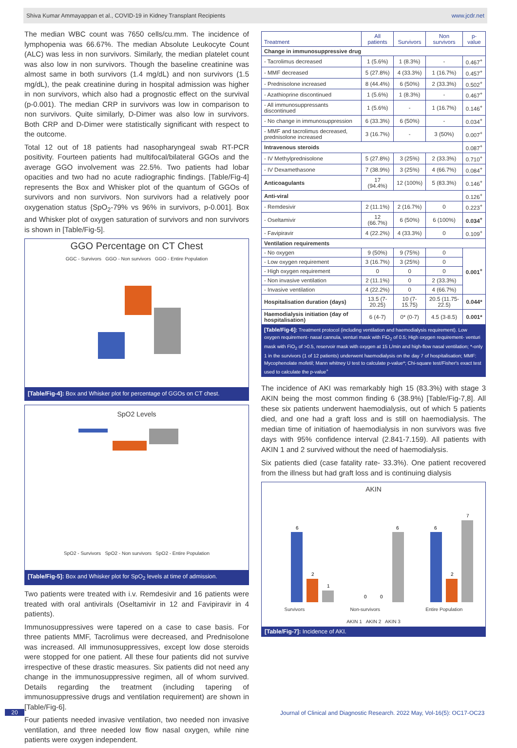Shiva Kumar Ammayappan et al., COVID-19 in Kidney Transplant Recipients www.jcdr.net
The median WBC count was 7650 cells/cu.mm. The incidence of lymphopenia was 66.67%. The median Absolute Leukocyte Count (ALC) was less in non survivors. Similarly, the median platelet count was also low in non survivors. Though the baseline creatinine was almost same in both survivors (1.4 mg/dL) and non survivors (1.5 mg/dL), the peak creatinine during in hospital admission was higher in non survivors, which also had a prognostic effect on the survival (p-0.001). The median CRP in survivors was low in comparison to non survivors. Quite similarly, D-Dimer was also low in survivors. Both CRP and D-Dimer were statistically significant with respect to the outcome.
Total 12 out of 18 patients had nasopharyngeal swab RT-PCR positivity. Fourteen patients had multifocal/bilateral GGOs and the average GGO involvement was 22.5%. Two patients had lobar opacities and two had no acute radiographic findings. [Table/Fig-4] represents the Box and Whisker plot of the quantum of GGOs of survivors and non survivors. Non survivors had a relatively poor oxygenation status {SpO<sub>2</sub>-79% vs 96% in survivors, p-0.001]. Box and Whisker plot of oxygen saturation of survivors and non survivors is shown in [Table/Fig-5].
GGO Percentage on CT Chest
GGC - Survivors GGO - Non survivors GGO - Entire Population
[Table/Fig-4]: Box and Whisker plot for percentage of GGOs on CT chest.
SpO2 Levels
SpO2 - Survivors SpO2 - Non survivors SpO2 - Entire Population
[Table/Fig-5]: Box and Whisker plot for SpO<sub>2</sub> levels at time of admission.
Two patients were treated with i.v. Remdesivir and 16 patients were treated with oral antivirals (Oseltamivir in 12 and Favipiravir in 4 patients).
Immunosuppressives were tapered on a case to case basis. For three patients MMF, Tacrolimus were decreased, and Prednisolone was increased. All immunosuppressives, except low dose steroids were stopped for one patient. All these four patients did not survive irrespective of these drastic measures. Six patients did not need any change in the immunosuppressive regimen, all of whom survived. Details regarding the treatment (including tapering of immunosuppressive drugs and ventilation requirement) are shown in [Table/Fig-6].
Four patients needed invasive ventilation, two needed non invasive ventilation, and three needed low flow nasal oxygen, while nine patients were oxygen independent.
| Treatment | All patients | Survivors | Non survivors | p-value |
| --- | --- | --- | --- | --- |
| Change in immunosuppressive drug | | | | |
| - Tacrolimus decreased | 1 (5.6%) | 1 (8.3%) | - | 0.467<sup>+</sup> |
| - MMF decreased | 5 (27.8%) | 4 (33.3%) | 1 (16.7%) | 0.457<sup>+</sup> |
| - Prednisolone increased | 8 (44.4%) | 6 (50%) | 2 (33.3%) | 0.502<sup>+</sup> |
| - Azathioprine discontinued | 1 (5.6%) | 1 (8.3%) | - | 0.467<sup>+</sup> |
| - All immunosuppressants discontinued | 1 (5.6%) | - | 1 (16.7%) | 0.146<sup>+</sup> |
| - No change in immunosuppression | 6 (33.3%) | 6 (50%) | - | 0.034<sup>+</sup> |
| - MMF and tacrolimus decreased, prednisolone increased | 3 (16.7%) | - | 3 (50%) | 0.007<sup>+</sup> |
| Intravenous steroids | | | | 0.087<sup>+</sup> |
| - IV Methylprednisolone | 5 (27.8%) | 3 (25%) | 2 (33.3%) | 0.710<sup>+</sup> |
| - IV Dexamethasone | 7 (38.9%) | 3 (25%) | 4 (66.7%) | 0.084<sup>+</sup> |
| Anticoagulants | 17 (94.4%) | 12 (100%) | 5 (83.3%) | 0.146<sup>+</sup> |
| Anti-viral | | | | 0.126<sup>+</sup> |
| - Remdesivir | 2 (11.1%) | 2 (16.7%) | 0 | 0.223<sup>+</sup> |
| - Oseltamivir | 12 (66.7%) | 6 (50%) | 6 (100%) | 0.034<sup>+</sup> |
| - Favipiravir | 4 (22.2%) | 4 (33.3%) | 0 | 0.109<sup>+</sup> |
| Ventilation requirements | | | | |
| - No oxygen | 9 (50%) | 9 (75%) | 0 | 0.001<sup>+</sup> |
| - Low oxygen requirement | 3 (16.7%) | 3 (25%) | 0 | |
| - High oxygen requirement | 0 | 0 | 0 | |
| - Non invasive ventilation | 2 (11.1%) | 0 | 2 (33.3%) | |
| - Invasive ventilation | 4 (22.2%) | 0 | 4 (66.7%) | |
| Hospitalisation duration (days) | 13.5 (7-20.25) | 10 (7-15.75) | 20.5 (11.75-22.5) | 0.044* |
| Haemodialysis initiation (day of hospitalisation) | 6 (4-7) | 0* (0-7) | 4.5 (3-8.5) | 0.001* |
[Table/Fig-6]: Treatment protocol (including ventilation and haemodialysis requirement). Low oxygen requirement- nasal cannula, venturi mask with FiO<sub>2</sub> of 0.5; High oxygen requirement- venturi mask with FiO<sub>2</sub> of >0.5, reservoir mask with oxygen at 15 L/min and high-flow nasal ventilation; *-only 1 in the survivors (1 of 12 patients) underwent haemodialysis on the day 7 of hospitalisation; MMF: Mycophenolate mofetil; Mann whitney U test to calculate p-value*; Chi-square test/Fisher's exact test used to calculate the p-value<sup>+</sup>
The incidence of AKI was remarkably high 15 (83.3%) with stage 3 AKIN being the most common finding 6 (38.9%) [Table/Fig-7,8]. All these six patients underwent haemodialysis, out of which 5 patients died, and one had a graft loss and is still on haemodialysis. The median time of initiation of haemodialysis in non survivors was five days with 95% confidence interval (2.841-7.159). All patients with AKIN 1 and 2 survived without the need of haemodialysis.
Six patients died (case fatality rate- 33.3%). One patient recovered from the illness but had graft loss and is continuing dialysis
AKIN
6
2
1
0
0
6
6
2
7
Survivors Non-survivors Entire Population
AKIN 1 AKIN 2 AKIN 3
[Table/Fig-7]: Incidence of AKI.
20
Journal of Clinical and Diagnostic Research. 2022 May, Vol-16(5): OC17-OC23